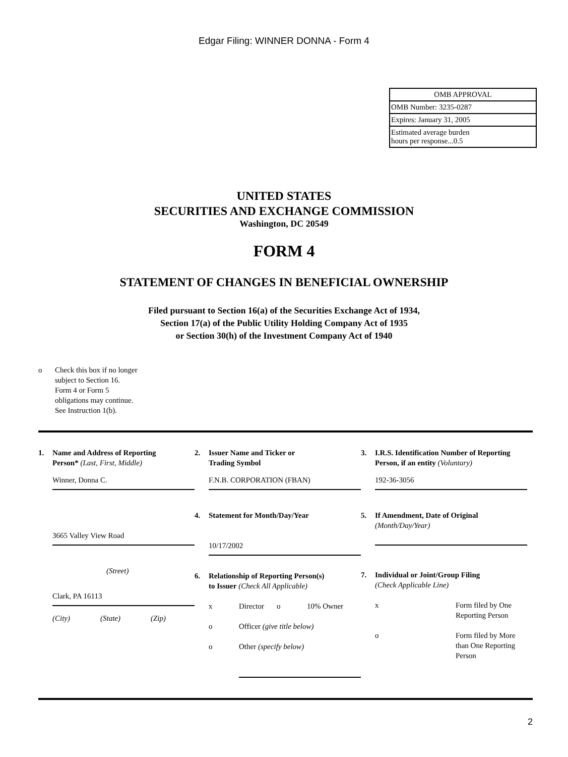Edgar Filing: WINNER DONNA - Form 4
| OMB APPROVAL |
| OMB Number: 3235-0287 |
| Expires: January 31, 2005 |
| Estimated average burden hours per response...0.5 |
UNITED STATES
SECURITIES AND EXCHANGE COMMISSION
Washington, DC 20549
FORM 4
STATEMENT OF CHANGES IN BENEFICIAL OWNERSHIP
Filed pursuant to Section 16(a) of the Securities Exchange Act of 1934,
Section 17(a) of the Public Utility Holding Company Act of 1935
or Section 30(h) of the Investment Company Act of 1940
o Check this box if no longer
subject to Section 16.
Form 4 or Form 5
obligations may continue.
See Instruction 1(b).
1. Name and Address of Reporting
Person* (Last, First, Middle)
Winner, Donna C.
3665 Valley View Road
(Street)
Clark, PA 16113
(City) (State) (Zip)
2. Issuer Name and Ticker or
Trading Symbol
F.N.B. CORPORATION (FBAN)
4. Statement for Month/Day/Year
10/17/2002
6. Relationship of Reporting Person(s)
to Issuer (Check All Applicable)
x Director o 10% Owner
o Officer (give title below) o Other (specify below)
3. I.R.S. Identification Number of Reporting
Person, if an entity (Voluntary)
192-36-3056
5. If Amendment, Date of Original
(Month/Day/Year)
7. Individual or Joint/Group Filing
(Check Applicable Line)
x Form filed by One
Reporting Person o Form filed by More
than One Reporting
Person
2